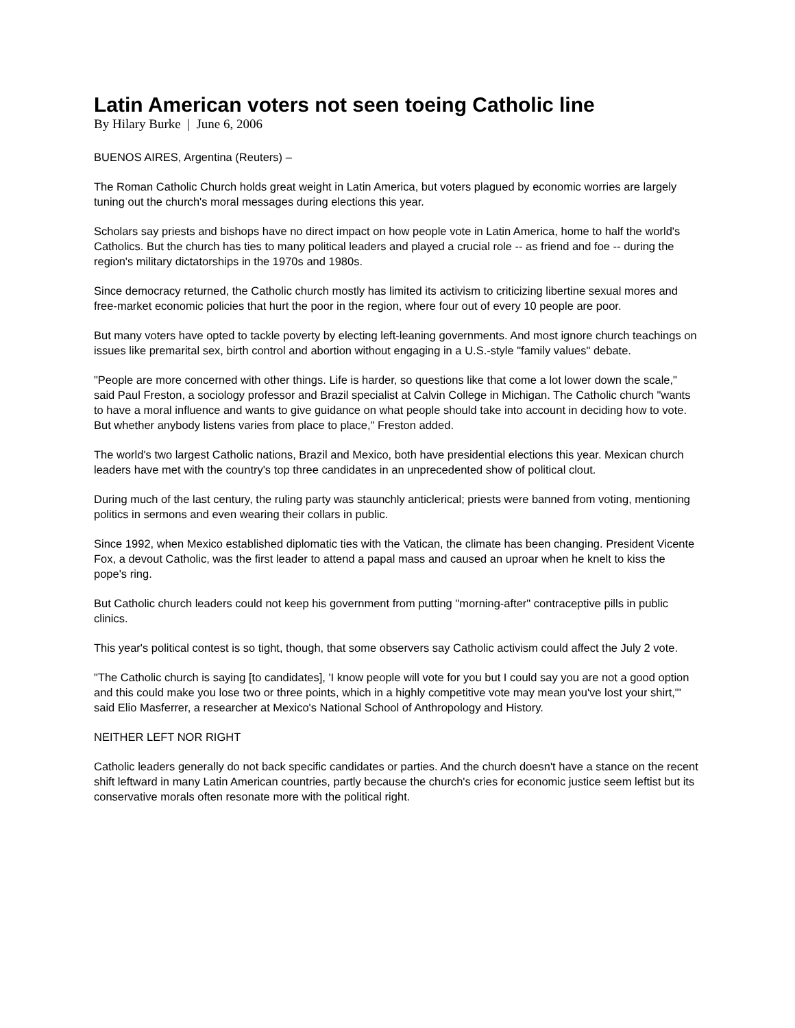Latin American voters not seen toeing Catholic line
By Hilary Burke | June 6, 2006
BUENOS AIRES, Argentina (Reuters) –
The Roman Catholic Church holds great weight in Latin America, but voters plagued by economic worries are largely tuning out the church's moral messages during elections this year.
Scholars say priests and bishops have no direct impact on how people vote in Latin America, home to half the world's Catholics. But the church has ties to many political leaders and played a crucial role -- as friend and foe -- during the region's military dictatorships in the 1970s and 1980s.
Since democracy returned, the Catholic church mostly has limited its activism to criticizing libertine sexual mores and free-market economic policies that hurt the poor in the region, where four out of every 10 people are poor.
But many voters have opted to tackle poverty by electing left-leaning governments. And most ignore church teachings on issues like premarital sex, birth control and abortion without engaging in a U.S.-style "family values" debate.
"People are more concerned with other things. Life is harder, so questions like that come a lot lower down the scale," said Paul Freston, a sociology professor and Brazil specialist at Calvin College in Michigan. The Catholic church "wants to have a moral influence and wants to give guidance on what people should take into account in deciding how to vote. But whether anybody listens varies from place to place," Freston added.
The world's two largest Catholic nations, Brazil and Mexico, both have presidential elections this year. Mexican church leaders have met with the country's top three candidates in an unprecedented show of political clout.
During much of the last century, the ruling party was staunchly anticlerical; priests were banned from voting, mentioning politics in sermons and even wearing their collars in public.
Since 1992, when Mexico established diplomatic ties with the Vatican, the climate has been changing. President Vicente Fox, a devout Catholic, was the first leader to attend a papal mass and caused an uproar when he knelt to kiss the pope's ring.
But Catholic church leaders could not keep his government from putting "morning-after" contraceptive pills in public clinics.
This year's political contest is so tight, though, that some observers say Catholic activism could affect the July 2 vote.
"The Catholic church is saying [to candidates], 'I know people will vote for you but I could say you are not a good option and this could make you lose two or three points, which in a highly competitive vote may mean you've lost your shirt,"' said Elio Masferrer, a researcher at Mexico's National School of Anthropology and History.
NEITHER LEFT NOR RIGHT
Catholic leaders generally do not back specific candidates or parties. And the church doesn't have a stance on the recent shift leftward in many Latin American countries, partly because the church's cries for economic justice seem leftist but its conservative morals often resonate more with the political right.